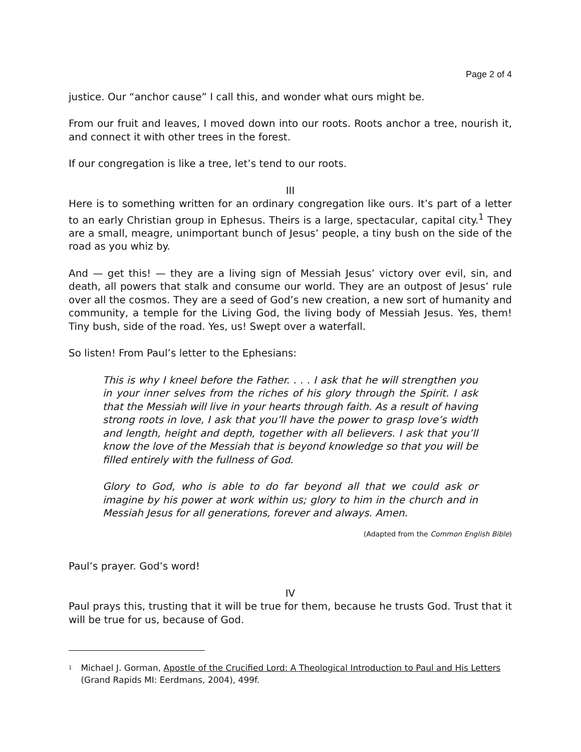Page 2 of 4
justice. Our “anchor cause” I call this, and wonder what ours might be.
From our fruit and leaves, I moved down into our roots. Roots anchor a tree, nourish it, and connect it with other trees in the forest.
If our congregation is like a tree, let’s tend to our roots.
III
Here is to something written for an ordinary congregation like ours. It’s part of a letter to an early Christian group in Ephesus. Theirs is a large, spectacular, capital city.<sup>1</sup> They are a small, meagre, unimportant bunch of Jesus’ people, a tiny bush on the side of the road as you whiz by.
And — get this! — they are a living sign of Messiah Jesus’ victory over evil, sin, and death, all powers that stalk and consume our world. They are an outpost of Jesus’ rule over all the cosmos. They are a seed of God’s new creation, a new sort of humanity and community, a temple for the Living God, the living body of Messiah Jesus. Yes, them! Tiny bush, side of the road. Yes, us! Swept over a waterfall.
So listen! From Paul’s letter to the Ephesians:
This is why I kneel before the Father. . . . I ask that he will strengthen you in your inner selves from the riches of his glory through the Spirit. I ask that the Messiah will live in your hearts through faith. As a result of having strong roots in love, I ask that you’ll have the power to grasp love’s width and length, height and depth, together with all believers. I ask that you’ll know the love of the Messiah that is beyond knowledge so that you will be filled entirely with the fullness of God.
Glory to God, who is able to do far beyond all that we could ask or imagine by his power at work within us; glory to him in the church and in Messiah Jesus for all generations, forever and always. Amen.
(Adapted from the Common English Bible)
Paul’s prayer. God’s word!
IV
Paul prays this, trusting that it will be true for them, because he trusts God. Trust that it will be true for us, because of God.
<sup>1</sup>
Michael J. Gorman, Apostle of the Crucified Lord: A Theological Introduction to Paul and His Letters (Grand Rapids MI: Eerdmans, 2004), 499f.